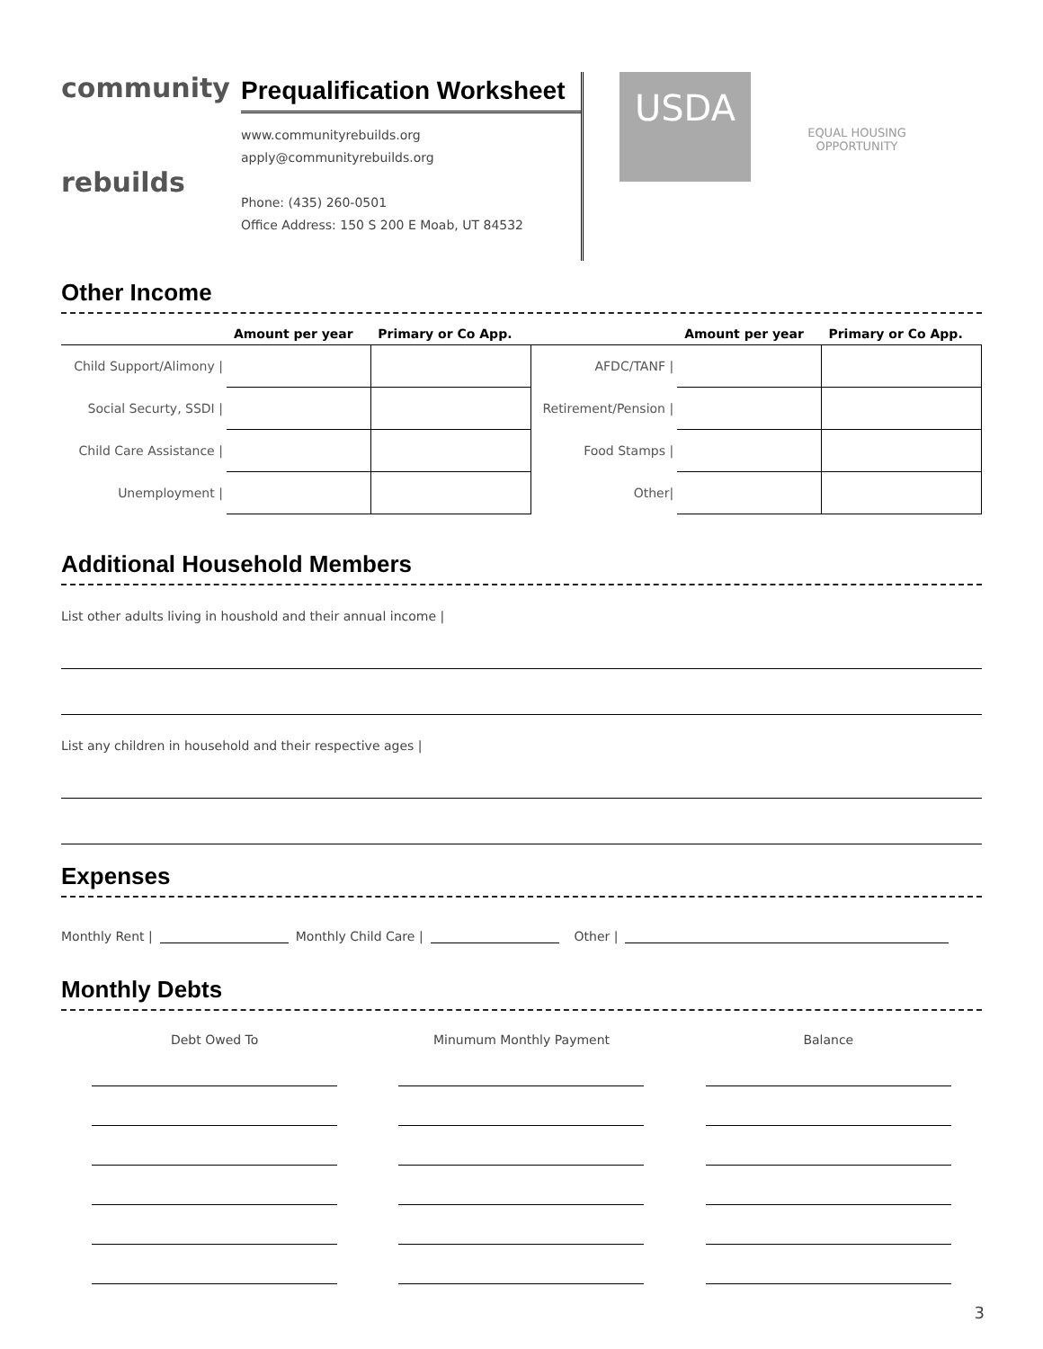community
rebuilds
Prequalification Worksheet
www.communityrebuilds.org
apply@communityrebuilds.org
Phone: (435) 260-0501
Office Address: 150 S 200 E Moab, UT 84532
USDA
EQUAL HOUSING
OPPORTUNITY
Other Income
| | Amount per year | Primary or Co App. | | Amount per year | Primary or Co App. |
| --- | --- | --- | --- | --- | --- |
| Child Support/Alimony / | | | AFDC/TANF / | | |
| Social Securty, SSDI / | | | Retirement/Pension / | | |
| Child Care Assistance / | | | Food Stamps / | | |
| Unemployment / | | | Other/ | | |
Additional Household Members
List other adults living in houshold and their annual income |
List any children in household and their respective ages |
Expenses
Monthly Rent | Monthly Child Care | Other |
Monthly Debts
Debt Owed To Minumum Monthly Payment Balance
3